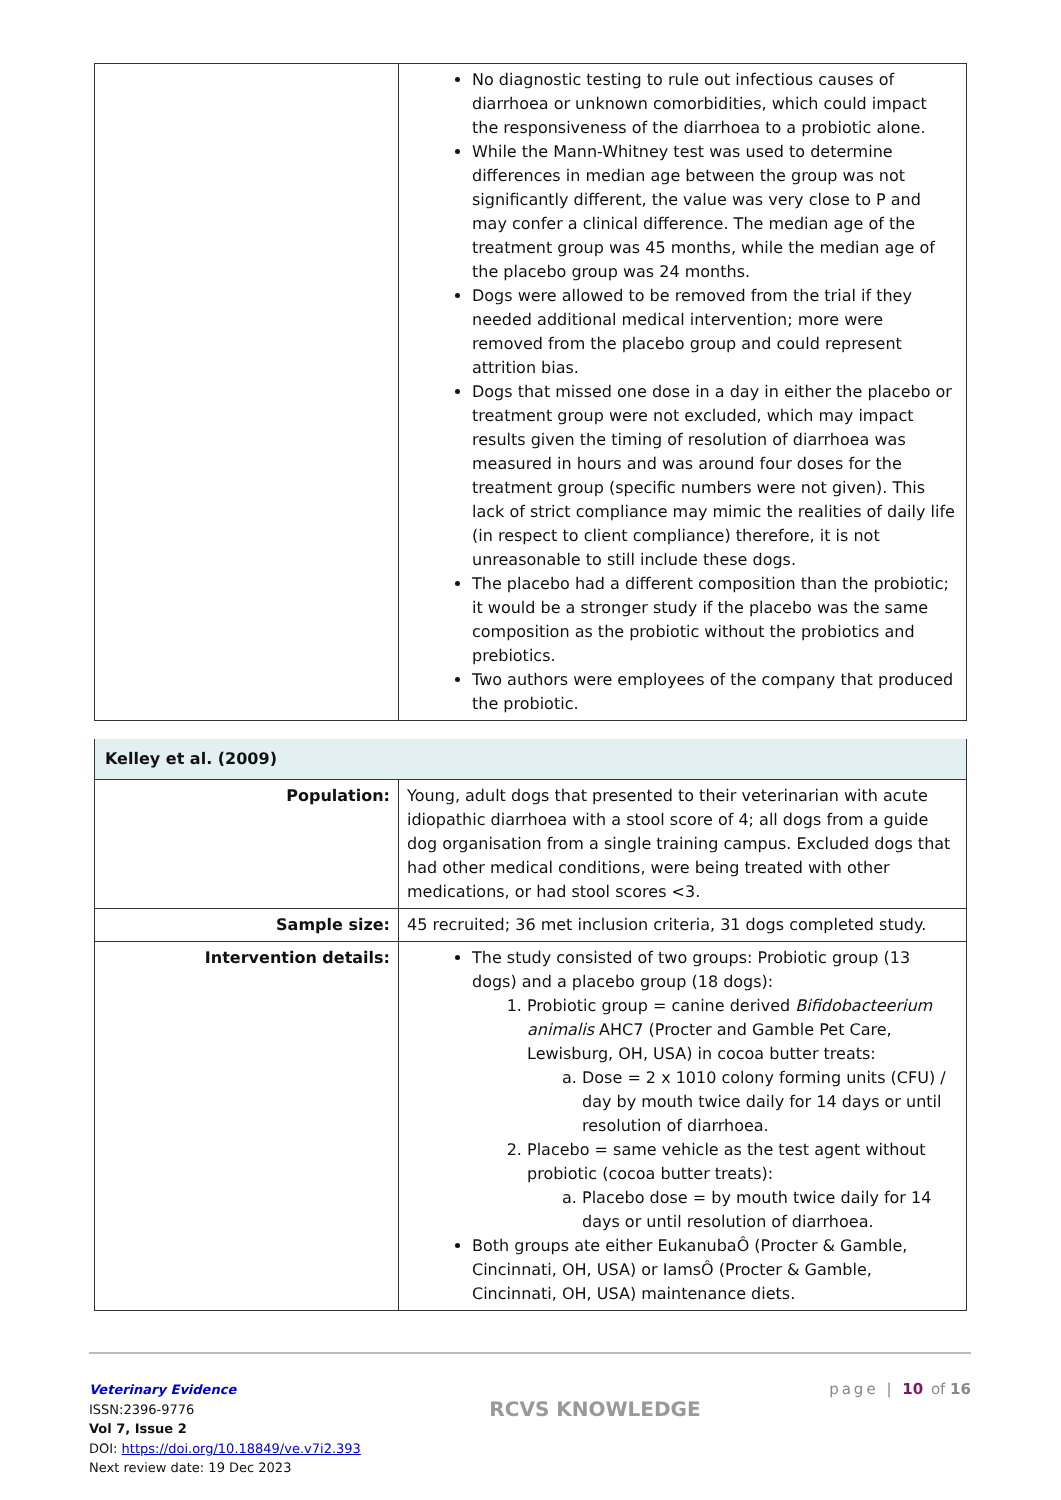| | No diagnostic testing to rule out infectious causes of diarrhoea or unknown comorbidities, which could impact the responsiveness of the diarrhoea to a probiotic alone. While the Mann-Whitney test was used to determine differences in median age between the group was not significantly different, the value was very close to P and may confer a clinical difference. The median age of the treatment group was 45 months, while the median age of the placebo group was 24 months. Dogs were allowed to be removed from the trial if they needed additional medical intervention; more were removed from the placebo group and could represent attrition bias. Dogs that missed one dose in a day in either the placebo or treatment group were not excluded, which may impact results given the timing of resolution of diarrhoea was measured in hours and was around four doses for the treatment group (specific numbers were not given). This lack of strict compliance may mimic the realities of daily life (in respect to client compliance) therefore, it is not unreasonable to still include these dogs. The placebo had a different composition than the probiotic; it would be a stronger study if the placebo was the same composition as the probiotic without the probiotics and prebiotics. Two authors were employees of the company that produced the probiotic. |
| Kelley et al. (2009) | |
| Population: | Young, adult dogs that presented to their veterinarian with acute idiopathic diarrhoea with a stool score of 4; all dogs from a guide dog organisation from a single training campus. Excluded dogs that had other medical conditions, were being treated with other medications, or had stool scores <3. |
| Sample size: | 45 recruited; 36 met inclusion criteria, 31 dogs completed study. |
| Intervention details: | The study consisted of two groups: Probiotic group (13 dogs) and a placebo group (18 dogs): 1. Probiotic group = canine derived Bifidobacteerium animalis AHC7 (Procter and Gamble Pet Care, Lewisburg, OH, USA) in cocoa butter treats: a. Dose = 2 x 1010 colony forming units (CFU) / day by mouth twice daily for 14 days or until resolution of diarrhoea. 2. Placebo = same vehicle as the test agent without probiotic (cocoa butter treats): a. Placebo dose = by mouth twice daily for 14 days or until resolution of diarrhoea. Both groups ate either EukanubaÔ (Procter & Gamble, Cincinnati, OH, USA) or IamsÔ (Procter & Gamble, Cincinnati, OH, USA) maintenance diets. |
Veterinary Evidence
ISSN:2396-9776
Vol 7, Issue 2
DOI: https://doi.org/10.18849/ve.v7i2.393
Next review date: 19 Dec 2023
RCVS KNOWLEDGE
page | 10 of 16